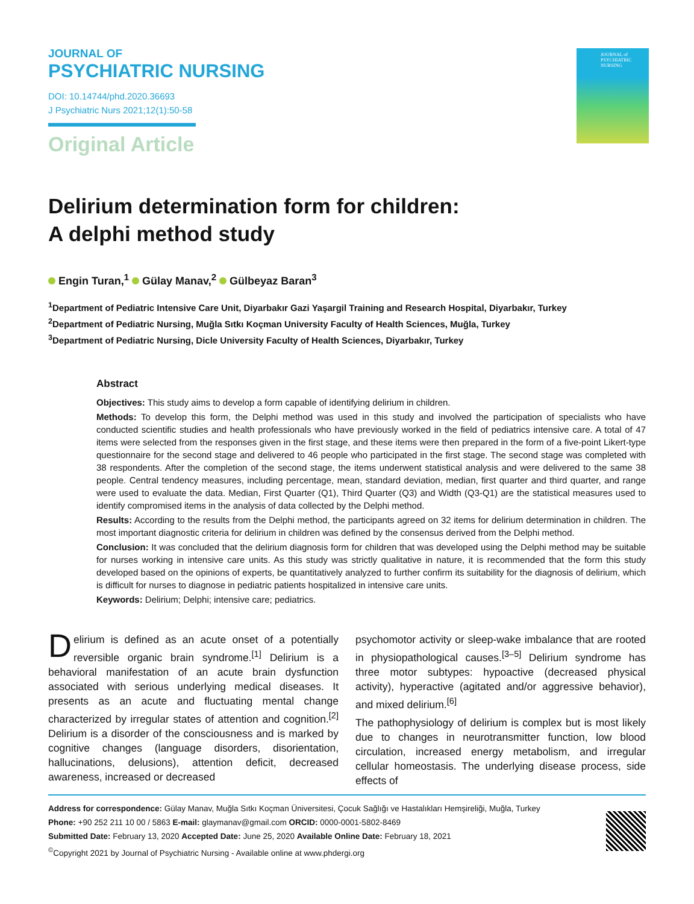JOURNAL OF
PSYCHIATRIC NURSING
DOI: 10.14744/phd.2020.36693
J Psychiatric Nurs 2021;12(1):50-58
Original Article
JOURNAL of PSYCHIATRIC NURSING
Delirium determination form for children:
A delphi method study
Engin Turan,<sup>1</sup> Gülay Manav,<sup>2</sup> Gülbeyaz Baran<sup>3</sup>
<sup>1</sup> Department of Pediatric Intensive Care Unit, Diyarbakır Gazi Yaşargil Training and Research Hospital, Diyarbakır, Turkey
<sup>2</sup> Department of Pediatric Nursing, Muğla Sıtkı Koçman University Faculty of Health Sciences, Muğla, Turkey
<sup>3</sup> Department of Pediatric Nursing, Dicle University Faculty of Health Sciences, Diyarbakır, Turkey
Abstract
Objectives: This study aims to develop a form capable of identifying delirium in children.
Methods: To develop this form, the Delphi method was used in this study and involved the participation of specialists who have conducted scientific studies and health professionals who have previously worked in the field of pediatrics intensive care. A total of 47 items were selected from the responses given in the first stage, and these items were then prepared in the form of a five-point Likert-type questionnaire for the second stage and delivered to 46 people who participated in the first stage. The second stage was completed with 38 respondents. After the completion of the second stage, the items underwent statistical analysis and were delivered to the same 38 people. Central tendency measures, including percentage, mean, standard deviation, median, first quarter and third quarter, and range were used to evaluate the data. Median, First Quarter (Q1), Third Quarter (Q3) and Width (Q3-Q1) are the statistical measures used to identify compromised items in the analysis of data collected by the Delphi method.
Results: According to the results from the Delphi method, the participants agreed on 32 items for delirium determination in children. The most important diagnostic criteria for delirium in children was defined by the consensus derived from the Delphi method.
Conclusion: It was concluded that the delirium diagnosis form for children that was developed using the Delphi method may be suitable for nurses working in intensive care units. As this study was strictly qualitative in nature, it is recommended that the form this study developed based on the opinions of experts, be quantitatively analyzed to further confirm its suitability for the diagnosis of delirium, which is difficult for nurses to diagnose in pediatric patients hospitalized in intensive care units.
Keywords: Delirium; Delphi; intensive care; pediatrics.
Delirium is defined as an acute onset of a potentially reversible organic brain syndrome.<sup>[1]</sup> Delirium is a behavioral manifestation of an acute brain dysfunction associated with serious underlying medical diseases. It presents as an acute and fluctuating mental change characterized by irregular states of attention and cognition.<sup>[2]</sup> Delirium is a disorder of the consciousness and is marked by cognitive changes (language disorders, disorientation, hallucinations, delusions), attention deficit, decreased awareness, increased or decreased
psychomotor activity or sleep-wake imbalance that are rooted in physiopathological causes.<sup>[3–5]</sup> Delirium syndrome has three motor subtypes: hypoactive (decreased physical activity), hyperactive (agitated and/or aggressive behavior), and mixed delirium.<sup>[6]</sup>
The pathophysiology of delirium is complex but is most likely due to changes in neurotransmitter function, low blood circulation, increased energy metabolism, and irregular cellular homeostasis. The underlying disease process, side effects of
Address for correspondence: Gülay Manav, Muğla Sıtkı Koçman Üniversitesi, Çocuk Sağlığı ve Hastalıkları Hemşireliği, Muğla, Turkey
Phone: +90 252 211 10 00 / 5863 E-mail: glaymanav@gmail.com ORCID: 0000-0001-5802-8469
Submitted Date: February 13, 2020 Accepted Date: June 25, 2020 Available Online Date: February 18, 2021
<sup>©</sup>Copyright 2021 by Journal of Psychiatric Nursing - Available online at www.phdergi.org